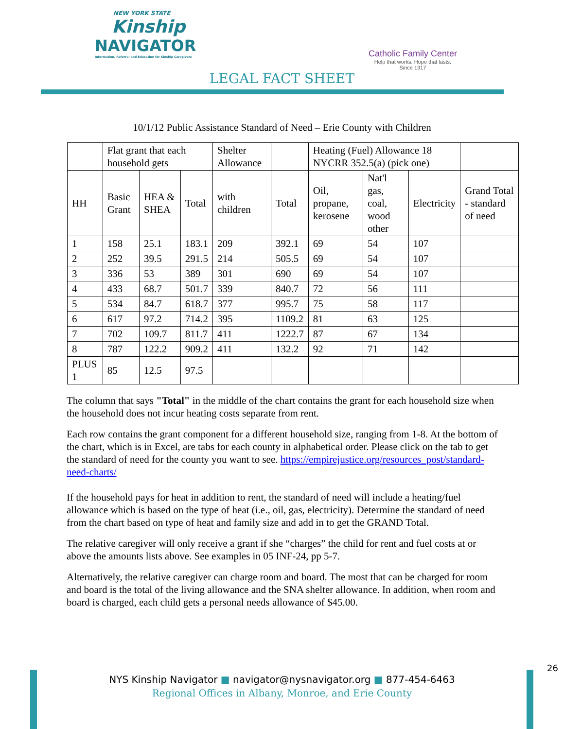NEW YORK STATE
Kinship
NAVIGATOR
Information, Referral and Education for Kinship Caregivers
Catholic Family Center
Help that works. Hope that lasts.
Since 1917
LEGAL FACT SHEET
10/1/12 Public Assistance Standard of Need – Erie County with Children
| | Flat grant that each household gets | | | Shelter Allowance | | Heating (Fuel) Allowance 18 NYCRR 352.5(a) (pick one) | | | |
| HH | Basic Grant | HEA & SHEA | Total | with children | Total | Oil, propane, kerosene | Nat'l gas, coal, wood other | Electricity | Grand Total - standard of need |
| 1 | 158 | 25.1 | 183.1 | 209 | 392.1 | 69 | 54 | 107 | |
| 2 | 252 | 39.5 | 291.5 | 214 | 505.5 | 69 | 54 | 107 | |
| 3 | 336 | 53 | 389 | 301 | 690 | 69 | 54 | 107 | |
| 4 | 433 | 68.7 | 501.7 | 339 | 840.7 | 72 | 56 | 111 | |
| 5 | 534 | 84.7 | 618.7 | 377 | 995.7 | 75 | 58 | 117 | |
| 6 | 617 | 97.2 | 714.2 | 395 | 1109.2 | 81 | 63 | 125 | |
| 7 | 702 | 109.7 | 811.7 | 411 | 1222.7 | 87 | 67 | 134 | |
| 8 | 787 | 122.2 | 909.2 | 411 | 132.2 | 92 | 71 | 142 | |
| PLUS 1 | 85 | 12.5 | 97.5 | | | | | | |
The column that says "Total" in the middle of the chart contains the grant for each household size when the household does not incur heating costs separate from rent.
Each row contains the grant component for a different household size, ranging from 1-8. At the bottom of the chart, which is in Excel, are tabs for each county in alphabetical order. Please click on the tab to get the standard of need for the county you want to see. https://empirejustice.org/resources_post/standard-need-charts/
If the household pays for heat in addition to rent, the standard of need will include a heating/fuel allowance which is based on the type of heat (i.e., oil, gas, electricity). Determine the standard of need from the chart based on type of heat and family size and add in to get the GRAND Total.
The relative caregiver will only receive a grant if she “charges” the child for rent and fuel costs at or above the amounts lists above. See examples in 05 INF-24, pp 5-7.
Alternatively, the relative caregiver can charge room and board. The most that can be charged for room and board is the total of the living allowance and the SNA shelter allowance. In addition, when room and board is charged, each child gets a personal needs allowance of $45.00.
26
NYS Kinship Navigator ■ navigator@nysnavigator.org ■ 877-454-6463
Regional Offices in Albany, Monroe, and Erie County